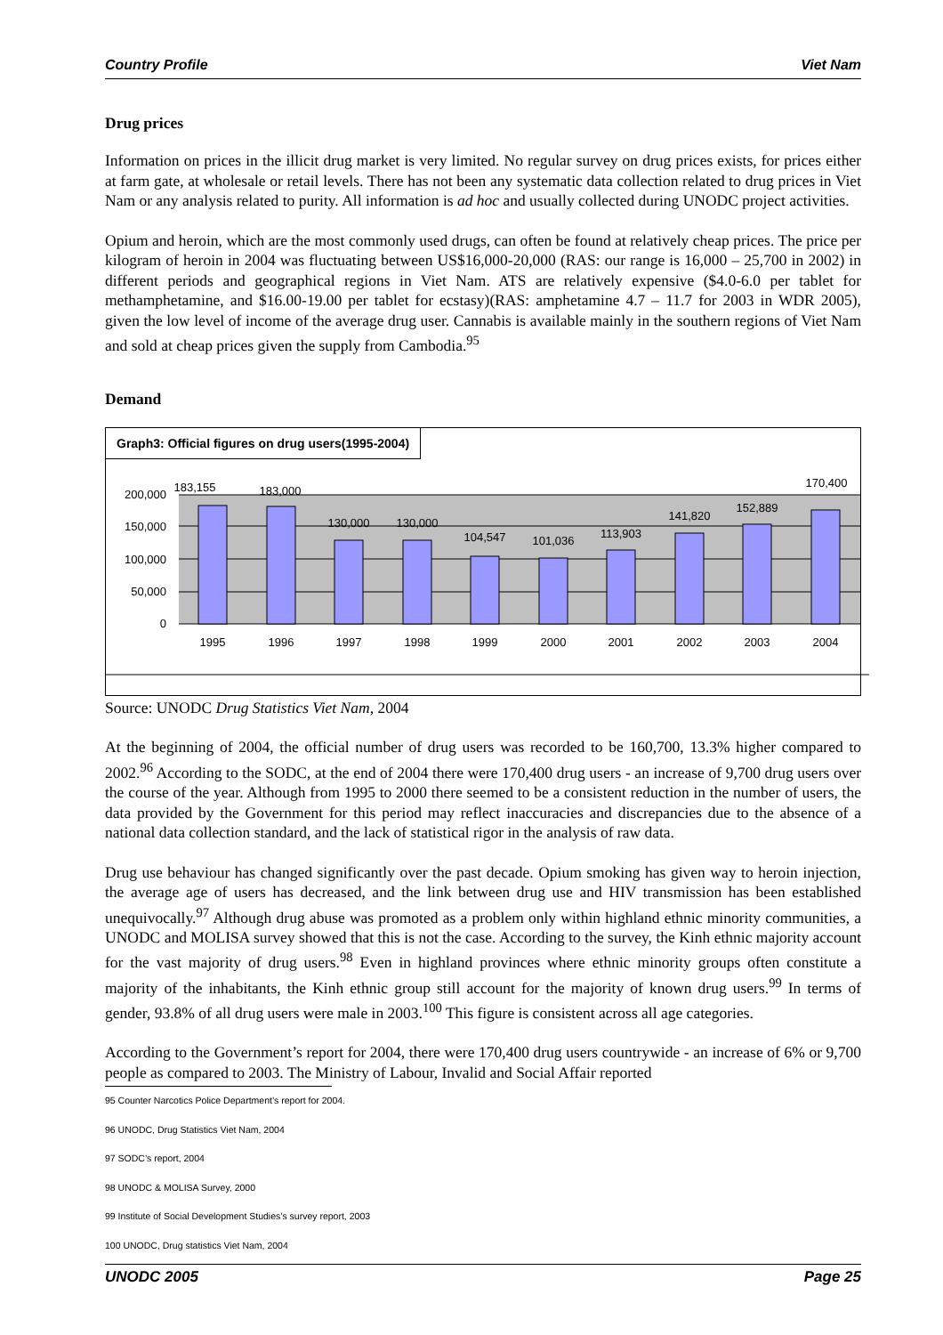Country Profile Viet Nam
Drug prices
Information on prices in the illicit drug market is very limited. No regular survey on drug prices exists, for prices either at farm gate, at wholesale or retail levels. There has not been any systematic data collection related to drug prices in Viet Nam or any analysis related to purity. All information is ad hoc and usually collected during UNODC project activities.
Opium and heroin, which are the most commonly used drugs, can often be found at relatively cheap prices. The price per kilogram of heroin in 2004 was fluctuating between US$16,000-20,000 (RAS: our range is 16,000 – 25,700 in 2002) in different periods and geographical regions in Viet Nam. ATS are relatively expensive ($4.0-6.0 per tablet for methamphetamine, and $16.00-19.00 per tablet for ecstasy)(RAS: amphetamine 4.7 – 11.7 for 2003 in WDR 2005), given the low level of income of the average drug user. Cannabis is available mainly in the southern regions of Viet Nam and sold at cheap prices given the supply from Cambodia.<sup>95</sup>
Demand
Graph3: Official figures on drug users(1995-2004)
200,000
150,000
100,000
50,000
0
183,155
183,000
130,000
130,000
104,547
101,036
113,903
141,820
152,889
170,400
1995
1996
1997
1998
1999
2000
2001
2002
2003
2004
Source: UNODC Drug Statistics Viet Nam, 2004
At the beginning of 2004, the official number of drug users was recorded to be 160,700, 13.3% higher compared to 2002.<sup>96</sup> According to the SODC, at the end of 2004 there were 170,400 drug users - an increase of 9,700 drug users over the course of the year. Although from 1995 to 2000 there seemed to be a consistent reduction in the number of users, the data provided by the Government for this period may reflect inaccuracies and discrepancies due to the absence of a national data collection standard, and the lack of statistical rigor in the analysis of raw data.
Drug use behaviour has changed significantly over the past decade. Opium smoking has given way to heroin injection, the average age of users has decreased, and the link between drug use and HIV transmission has been established unequivocally.<sup>97</sup> Although drug abuse was promoted as a problem only within highland ethnic minority communities, a UNODC and MOLISA survey showed that this is not the case. According to the survey, the Kinh ethnic majority account for the vast majority of drug users.<sup>98</sup> Even in highland provinces where ethnic minority groups often constitute a majority of the inhabitants, the Kinh ethnic group still account for the majority of known drug users.<sup>99</sup> In terms of gender, 93.8% of all drug users were male in 2003.<sup>100</sup> This figure is consistent across all age categories.
According to the Government’s report for 2004, there were 170,400 drug users countrywide - an increase of 6% or 9,700 people as compared to 2003. The Ministry of Labour, Invalid and Social Affair reported
95 Counter Narcotics Police Department’s report for 2004.
96 UNODC, Drug Statistics Viet Nam, 2004
97 SODC’s report, 2004
98 UNODC & MOLISA Survey, 2000
99 Institute of Social Development Studies’s survey report, 2003
100 UNODC, Drug statistics Viet Nam, 2004
UNODC 2005 Page 25